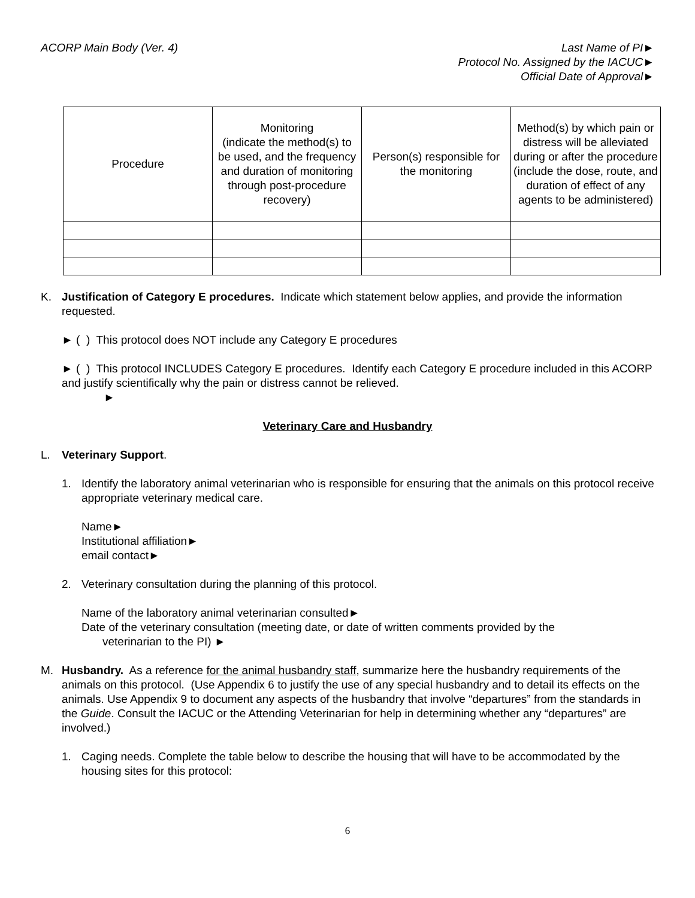ACORP Main Body (Ver. 4) Last Name of PI►
Protocol No. Assigned by the IACUC►
Official Date of Approval►
| Procedure | Monitoring (indicate the method(s) to be used, and the frequency and duration of monitoring through post-procedure recovery) | Person(s) responsible for the monitoring | Method(s) by which pain or distress will be alleviated during or after the procedure (include the dose, route, and duration of effect of any agents to be administered) |
K. Justification of Category E procedures. Indicate which statement below applies, and provide the information requested.
► ( ) This protocol does NOT include any Category E procedures
► ( ) This protocol INCLUDES Category E procedures. Identify each Category E procedure included in this ACORP and justify scientifically why the pain or distress cannot be relieved.
►
Veterinary Care and Husbandry
L. Veterinary Support.
1. Identify the laboratory animal veterinarian who is responsible for ensuring that the animals on this protocol receive appropriate veterinary medical care.
Name►
Institutional affiliation►
email contact►
2. Veterinary consultation during the planning of this protocol.
Name of the laboratory animal veterinarian consulted►
Date of the veterinary consultation (meeting date, or date of written comments provided by the
veterinarian to the PI) ►
M. Husbandry. As a reference for the animal husbandry staff, summarize here the husbandry requirements of the animals on this protocol. (Use Appendix 6 to justify the use of any special husbandry and to detail its effects on the animals. Use Appendix 9 to document any aspects of the husbandry that involve “departures” from the standards in the Guide. Consult the IACUC or the Attending Veterinarian for help in determining whether any “departures” are involved.)
1. Caging needs. Complete the table below to describe the housing that will have to be accommodated by the housing sites for this protocol:
6